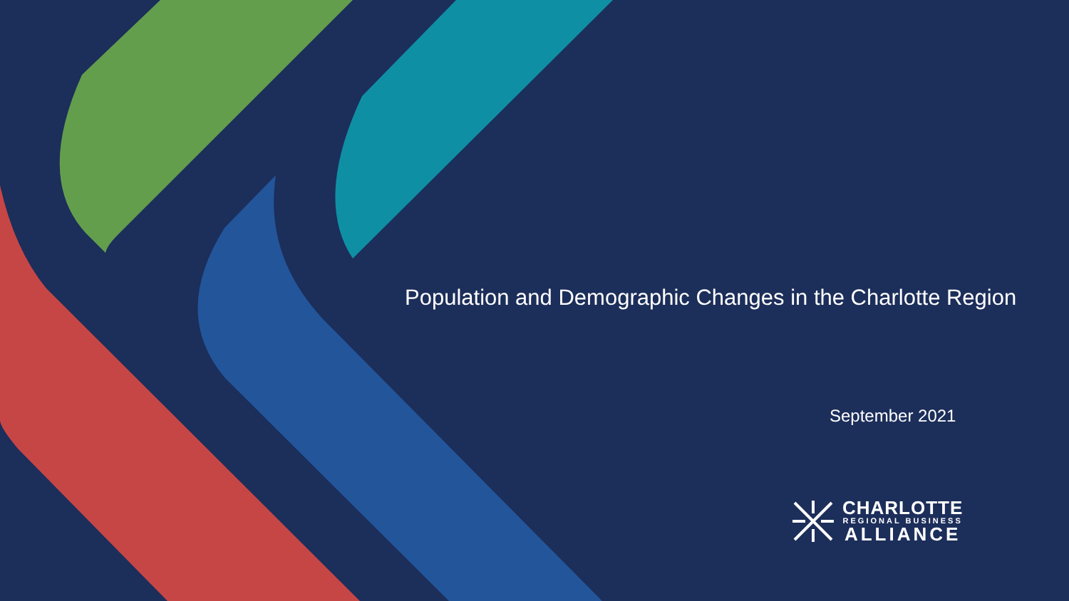Population and Demographic Changes in the Charlotte Region
September 2021
CHARLOTTE
REGIONAL BUSINESS
ALLIANCE